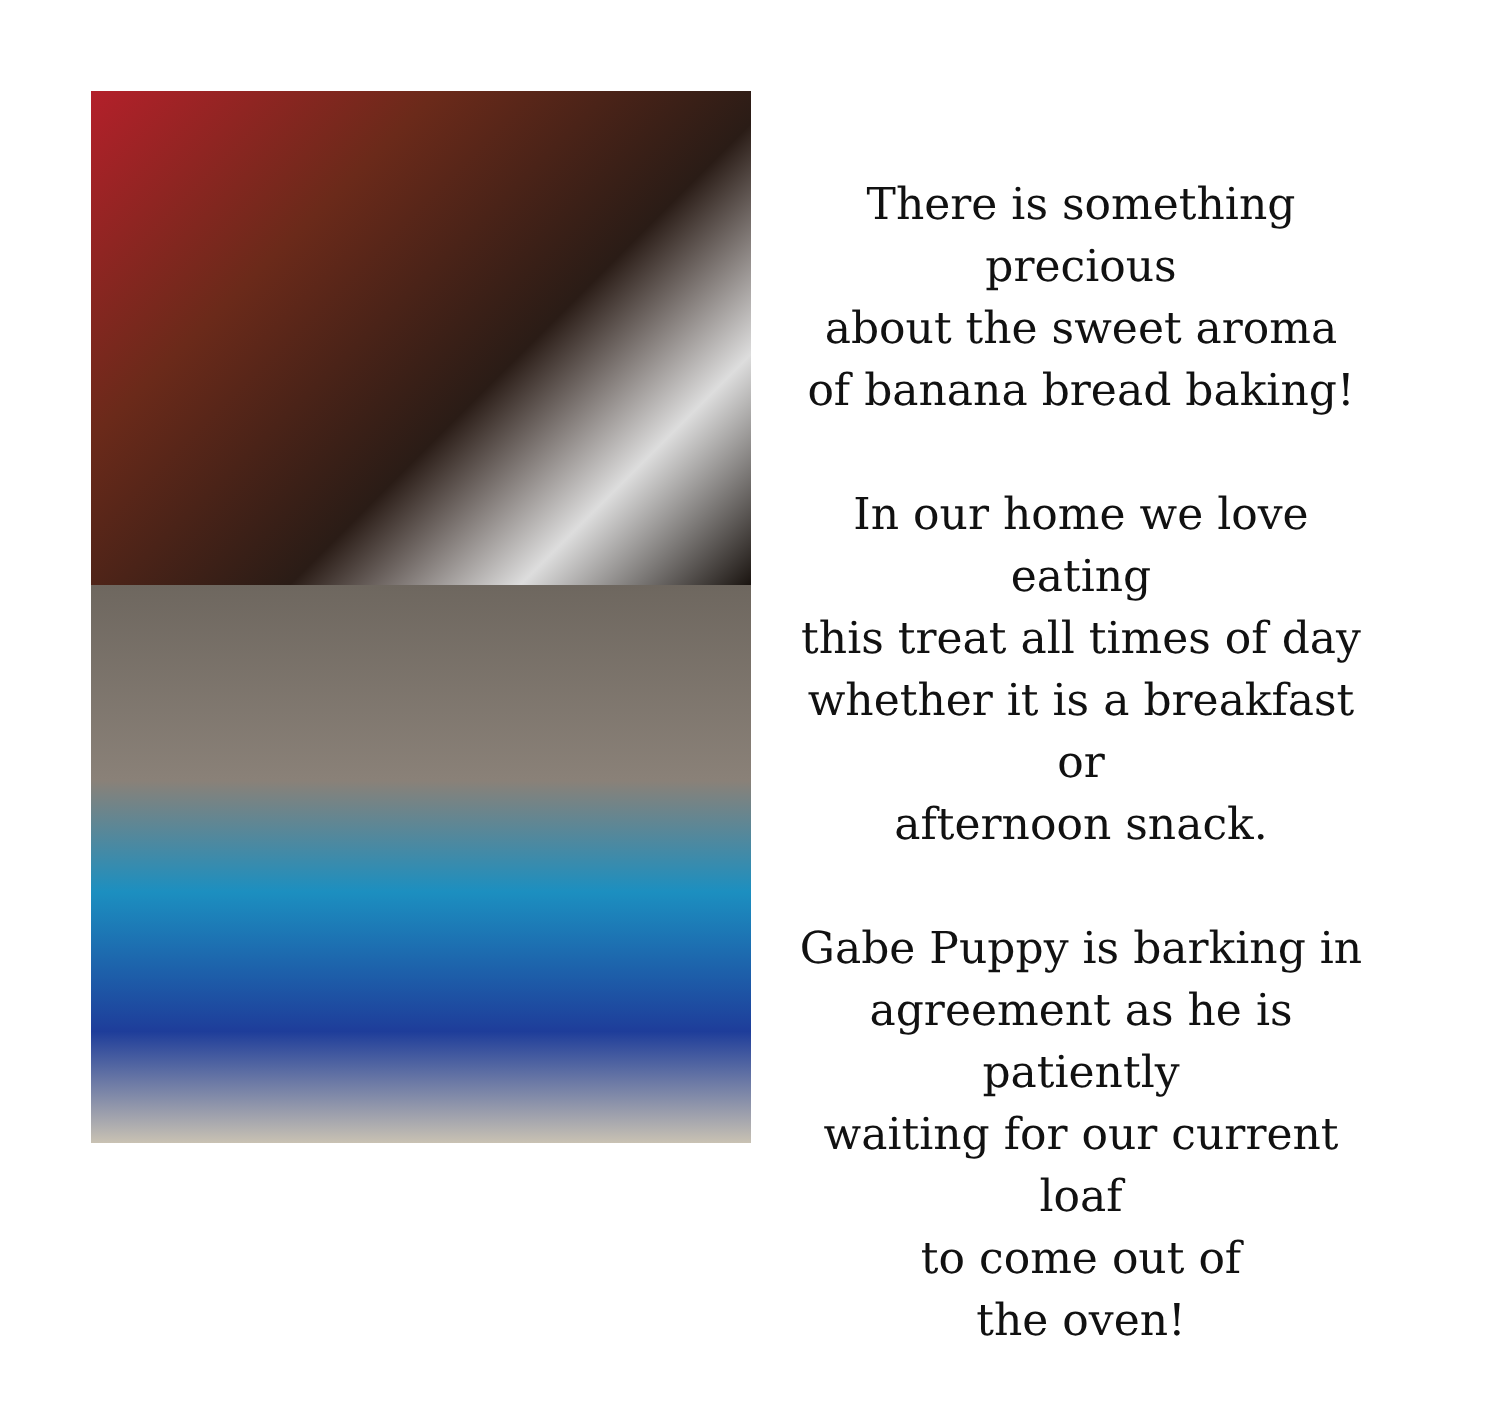There is something precious
about the sweet aroma
of banana bread baking!
In our home we love eating
this treat all times of day
whether it is a breakfast or
afternoon snack.
Gabe Puppy is barking in
agreement as he is patiently
waiting for our current loaf
to come out of
the oven!